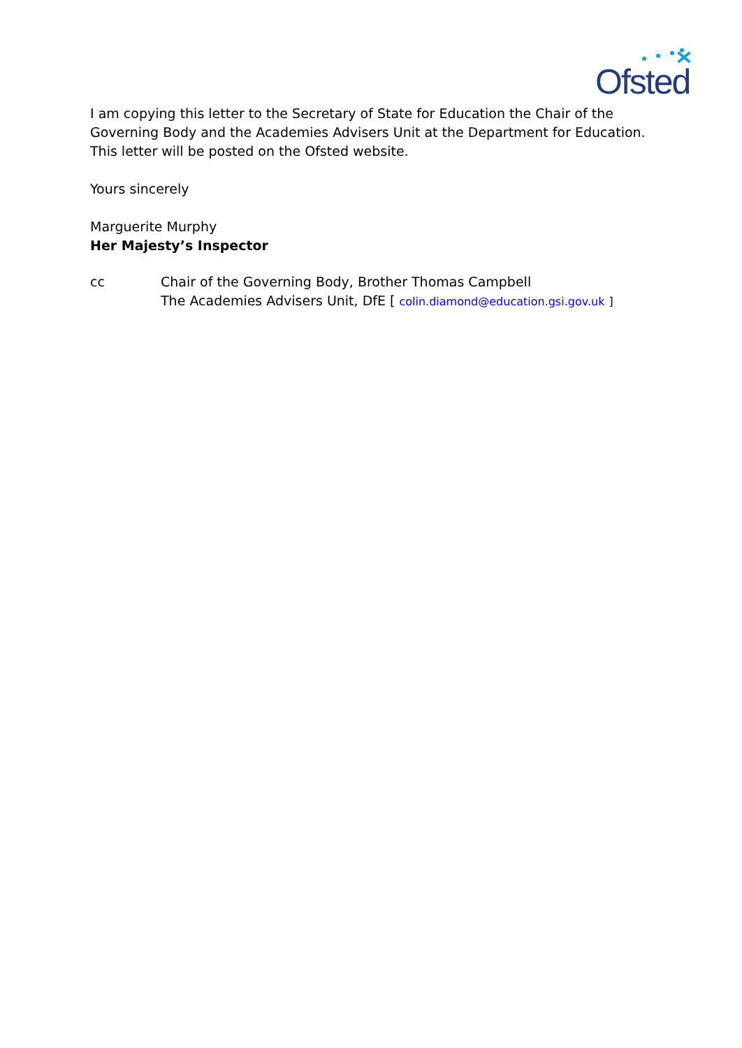Ofsted
I am copying this letter to the Secretary of State for Education the Chair of the Governing Body and the Academies Advisers Unit at the Department for Education. This letter will be posted on the Ofsted website.
Yours sincerely
Marguerite Murphy
Her Majesty’s Inspector
cc Chair of the Governing Body, Brother Thomas Campbell
The Academies Advisers Unit, DfE [ colin.diamond@education.gsi.gov.uk ]